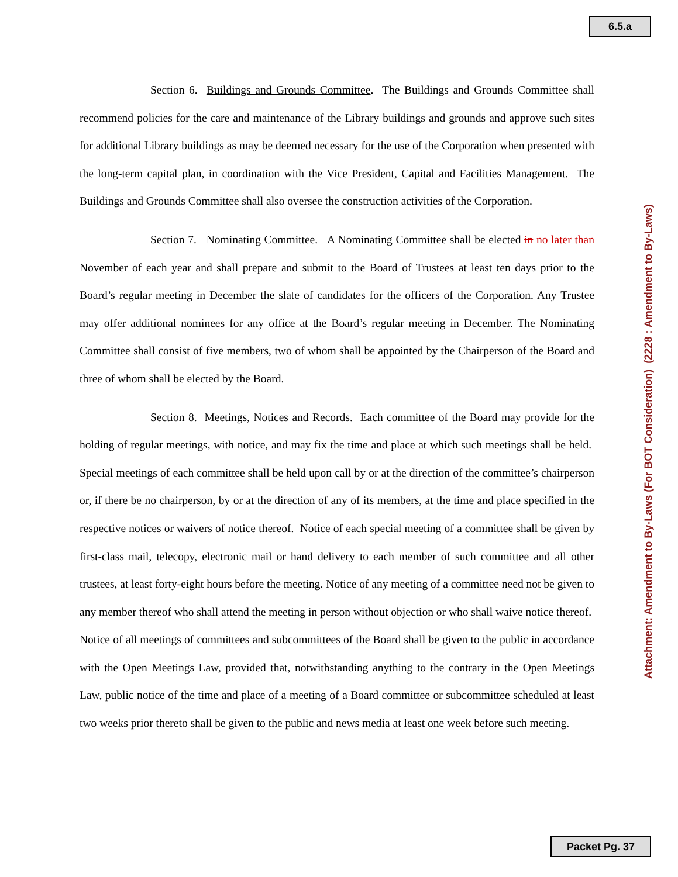6.5.a
Section 6. Buildings and Grounds Committee. The Buildings and Grounds Committee shall recommend policies for the care and maintenance of the Library buildings and grounds and approve such sites for additional Library buildings as may be deemed necessary for the use of the Corporation when presented with the long-term capital plan, in coordination with the Vice President, Capital and Facilities Management. The Buildings and Grounds Committee shall also oversee the construction activities of the Corporation.
Section 7. Nominating Committee. A Nominating Committee shall be elected in no later than November of each year and shall prepare and submit to the Board of Trustees at least ten days prior to the Board’s regular meeting in December the slate of candidates for the officers of the Corporation. Any Trustee may offer additional nominees for any office at the Board’s regular meeting in December. The Nominating Committee shall consist of five members, two of whom shall be appointed by the Chairperson of the Board and three of whom shall be elected by the Board.
Section 8. Meetings, Notices and Records. Each committee of the Board may provide for the holding of regular meetings, with notice, and may fix the time and place at which such meetings shall be held. Special meetings of each committee shall be held upon call by or at the direction of the committee’s chairperson or, if there be no chairperson, by or at the direction of any of its members, at the time and place specified in the respective notices or waivers of notice thereof. Notice of each special meeting of a committee shall be given by first-class mail, telecopy, electronic mail or hand delivery to each member of such committee and all other trustees, at least forty-eight hours before the meeting. Notice of any meeting of a committee need not be given to any member thereof who shall attend the meeting in person without objection or who shall waive notice thereof. Notice of all meetings of committees and subcommittees of the Board shall be given to the public in accordance with the Open Meetings Law, provided that, notwithstanding anything to the contrary in the Open Meetings Law, public notice of the time and place of a meeting of a Board committee or subcommittee scheduled at least two weeks prior thereto shall be given to the public and news media at least one week before such meeting.
Attachment: Amendment to By-Laws (For BOT Consideration) (2228 : Amendment to By-Laws)
Packet Pg. 37